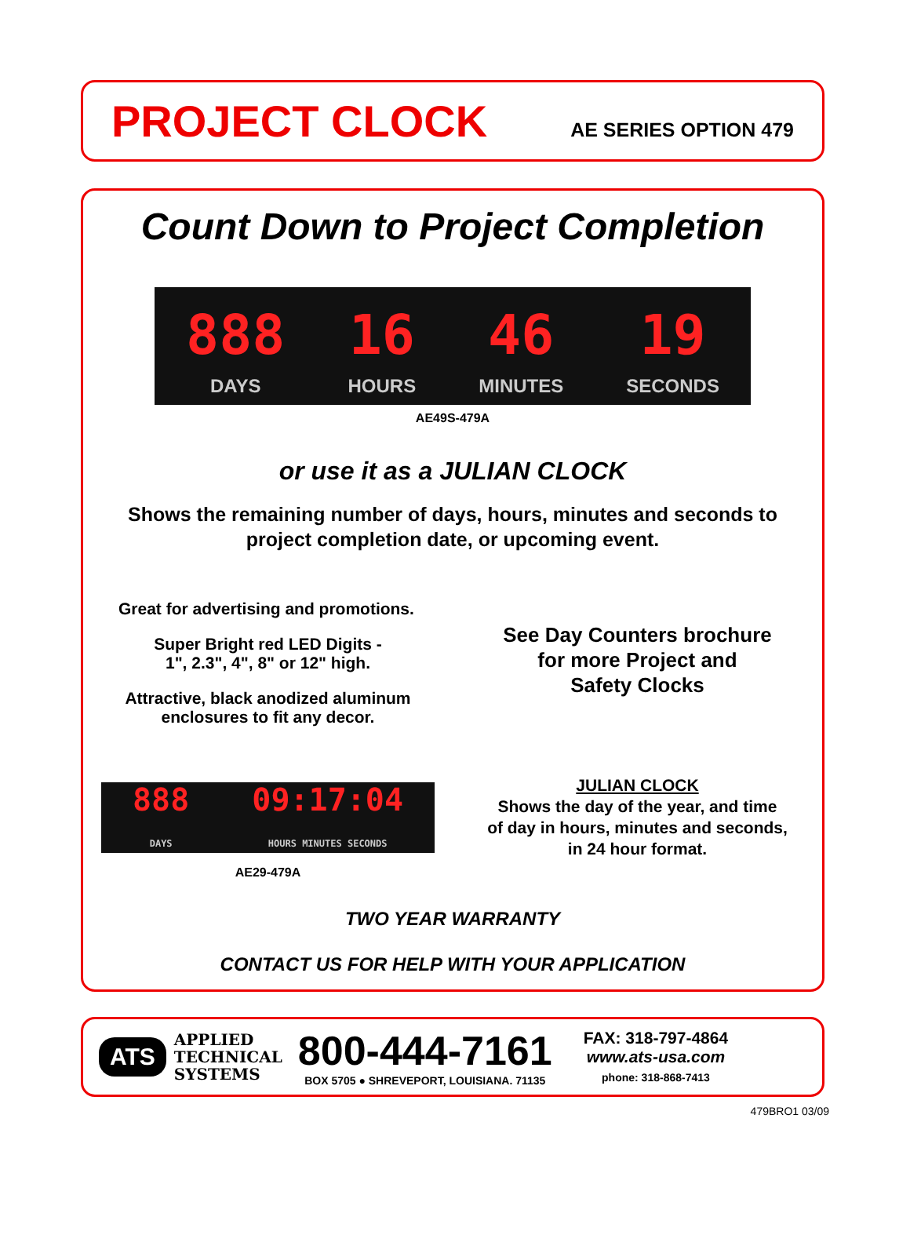PROJECT CLOCK
AE SERIES OPTION 479
Count Down to Project Completion
888
DAYS
16
HOURS
46
MINUTES
19
SECONDS
AE49S-479A
or use it as a JULIAN CLOCK
Shows the remaining number of days, hours, minutes and seconds to project completion date, or upcoming event.
Great for advertising and promotions.
Super Bright red LED Digits -
1", 2.3", 4", 8" or 12" high.
Attractive, black anodized aluminum
enclosures to fit any decor.
See Day Counters brochure
for more Project and
Safety Clocks
888
DAYS 09:17:04
HOURS MINUTES SECONDS
AE29-479A
JULIAN CLOCK
Shows the day of the year, and time
of day in hours, minutes and seconds,
in 24 hour format.
TWO YEAR WARRANTY
CONTACT US FOR HELP WITH YOUR APPLICATION
ATS
APPLIED
TECHNICAL
SYSTEMS
800-444-7161
BOX 5705 ● SHREVEPORT, LOUISIANA. 71135
FAX: 318-797-4864
www.ats-usa.com
phone: 318-868-7413
479BRO1 03/09